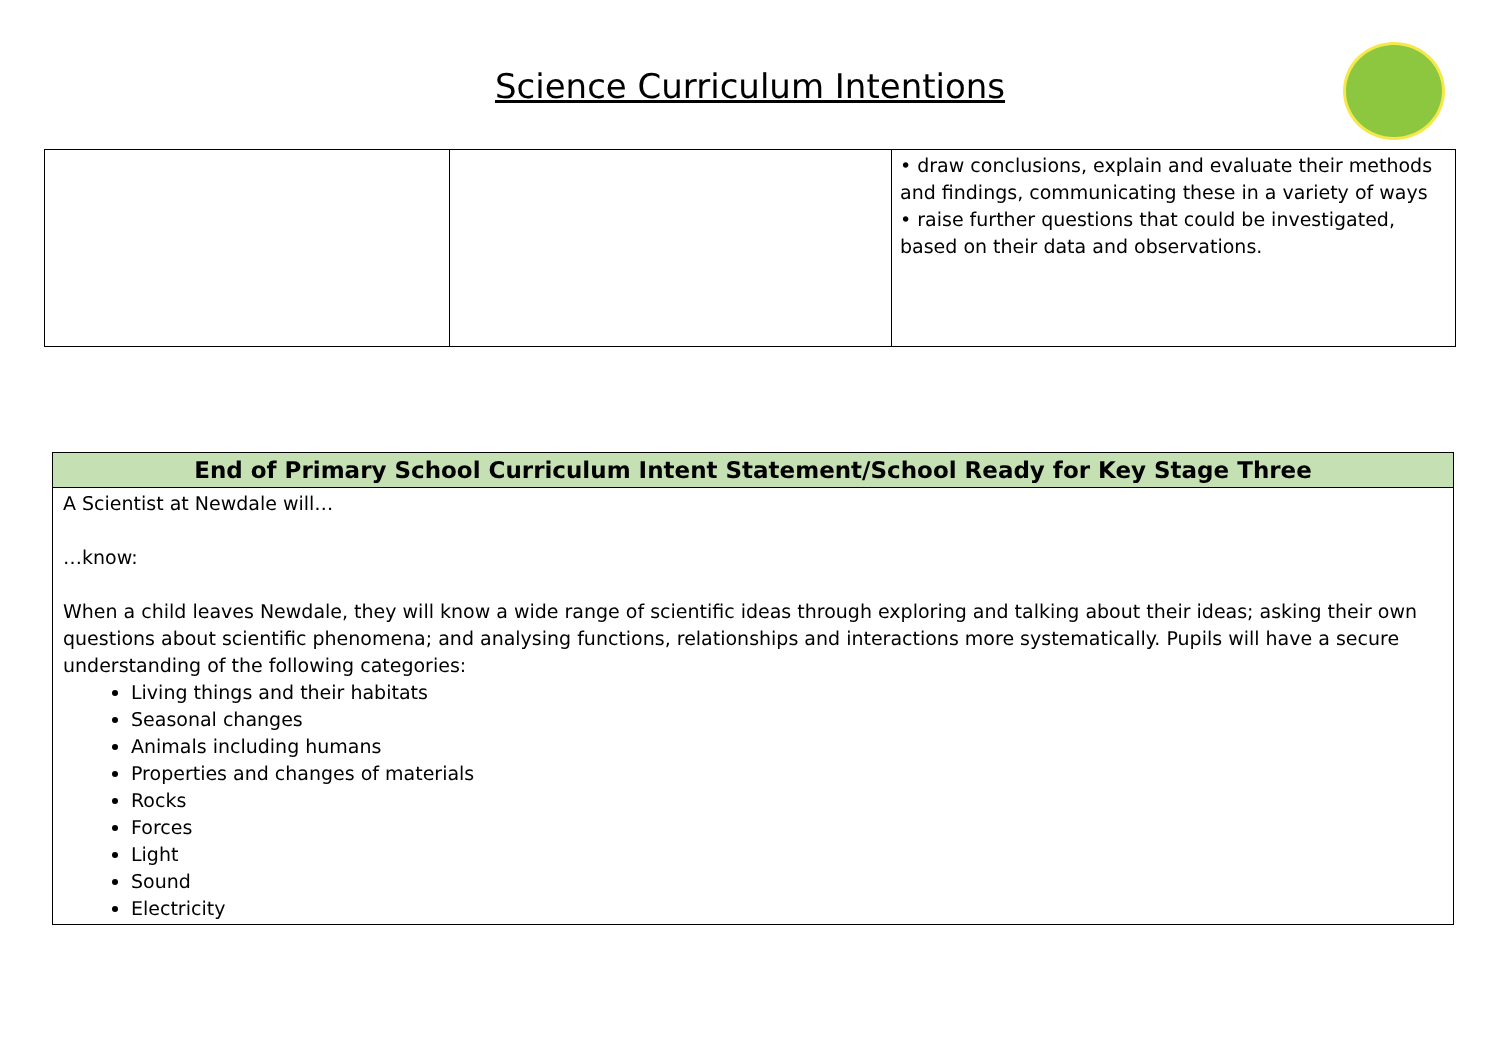Science Curriculum Intentions
| | | • draw conclusions, explain and evaluate their methods and findings, communicating these in a variety of ways • raise further questions that could be investigated, based on their data and observations. |
| End of Primary School Curriculum Intent Statement/School Ready for Key Stage Three |
| --- |
| A Scientist at Newdale will… …know: When a child leaves Newdale, they will know a wide range of scientific ideas through exploring and talking about their ideas; asking their own questions about scientific phenomena; and analysing functions, relationships and interactions more systematically. Pupils will have a secure understanding of the following categories: Living things and their habitats Seasonal changes Animals including humans Properties and changes of materials Rocks Forces Light Sound Electricity |